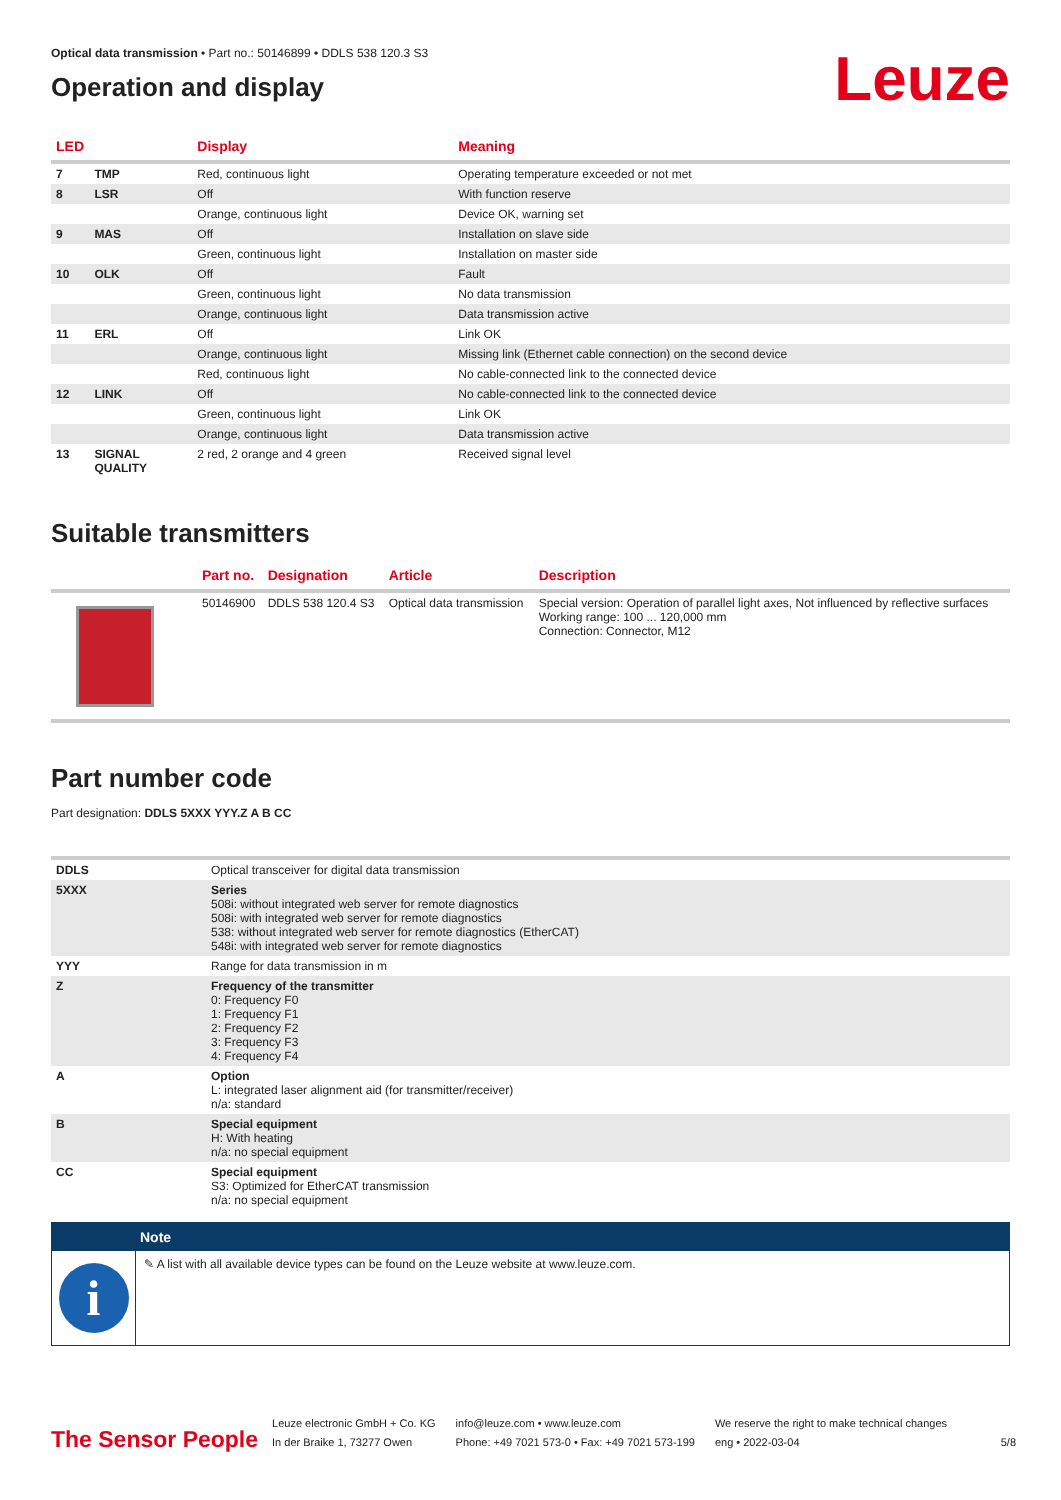Optical data transmission • Part no.: 50146899 • DDLS 538 120.3 S3
Operation and display
Leuze
| LED | | Display | Meaning |
| --- | --- | --- | --- |
| 7 | TMP | Red, continuous light | Operating temperature exceeded or not met |
| 8 | LSR | Off | With function reserve |
| | | Orange, continuous light | Device OK, warning set |
| 9 | MAS | Off | Installation on slave side |
| | | Green, continuous light | Installation on master side |
| 10 | OLK | Off | Fault |
| | | Green, continuous light | No data transmission |
| | | Orange, continuous light | Data transmission active |
| 11 | ERL | Off | Link OK |
| | | Orange, continuous light | Missing link (Ethernet cable connection) on the second device |
| | | Red, continuous light | No cable-connected link to the connected device |
| 12 | LINK | Off | No cable-connected link to the connected device |
| | | Green, continuous light | Link OK |
| | | Orange, continuous light | Data transmission active |
| 13 | SIGNAL QUALITY | 2 red, 2 orange and 4 green | Received signal level |
Suitable transmitters
| | Part no. | Designation | Article | Description |
| --- | --- | --- | --- | --- |
| | 50146900 | DDLS 538 120.4 S3 | Optical data transmission | Special version: Operation of parallel light axes, Not influenced by reflective surfaces Working range: 100 ... 120,000 mm Connection: Connector, M12 |
Part number code
Part designation: DDLS 5XXX YYY.Z A B CC
| DDLS | Optical transceiver for digital data transmission |
| 5XXX | Series 508i: without integrated web server for remote diagnostics 508i: with integrated web server for remote diagnostics 538: without integrated web server for remote diagnostics (EtherCAT) 548i: with integrated web server for remote diagnostics |
| YYY | Range for data transmission in m |
| Z | Frequency of the transmitter 0: Frequency F0 1: Frequency F1 2: Frequency F2 3: Frequency F3 4: Frequency F4 |
| A | Option L: integrated laser alignment aid (for transmitter/receiver) n/a: standard |
| B | Special equipment H: With heating n/a: no special equipment |
| CC | Special equipment S3: Optimized for EtherCAT transmission n/a: no special equipment |
Note
i
✎ A list with all available device types can be found on the Leuze website at www.leuze.com.
The Sensor People
Leuze electronic GmbH + Co. KG
In der Braike 1, 73277 Owen
info@leuze.com • www.leuze.com
Phone: +49 7021 573-0 • Fax: +49 7021 573-199
We reserve the right to make technical changes
eng • 2022-03-04
5/8